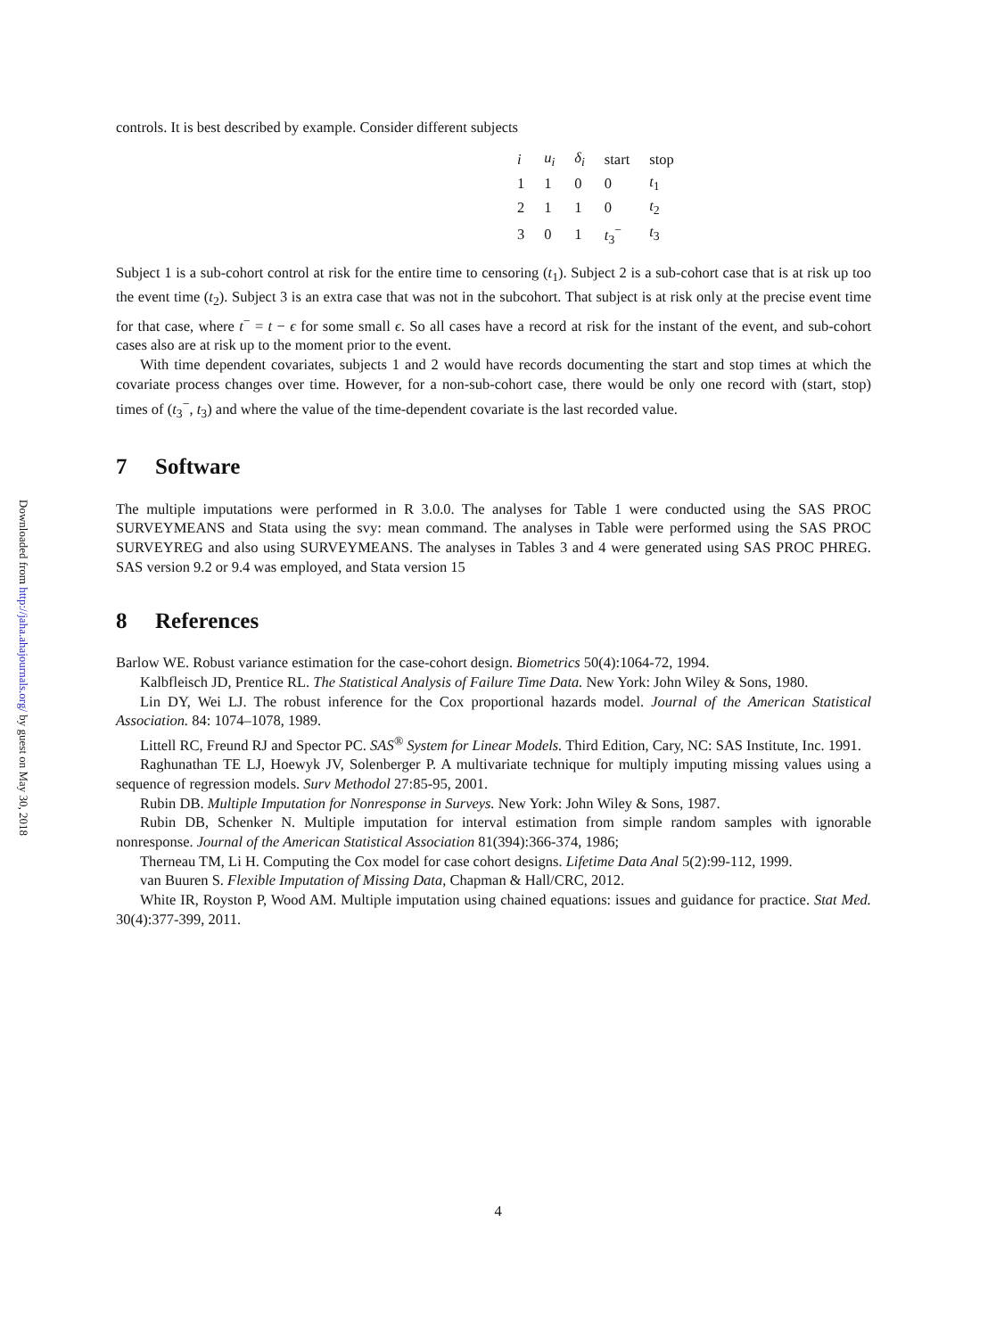Downloaded from http://jaha.ahajournals.org/ by guest on May 30, 2018
controls. It is best described by example. Consider different subjects
| i | u<sub>i</sub> | δ<sub>i</sub> | start | stop |
| 1 | 1 | 0 | 0 | t<sub>1</sub> |
| 2 | 1 | 1 | 0 | t<sub>2</sub> |
| 3 | 0 | 1 | t<sub>3</sub><sup>−</sup> | t<sub>3</sub> |
Subject 1 is a sub-cohort control at risk for the entire time to censoring (t<sub>1</sub>). Subject 2 is a sub-cohort case that is at risk up too the event time (t<sub>2</sub>). Subject 3 is an extra case that was not in the subcohort. That subject is at risk only at the precise event time for that case, where t<sup>−</sup> = t − ϵ for some small ϵ. So all cases have a record at risk for the instant of the event, and sub-cohort cases also are at risk up to the moment prior to the event.
With time dependent covariates, subjects 1 and 2 would have records documenting the start and stop times at which the covariate process changes over time. However, for a non-sub-cohort case, there would be only one record with (start, stop) times of (t<sub>3</sub><sup>−</sup>, t<sub>3</sub>) and where the value of the time-dependent covariate is the last recorded value.
7 Software
The multiple imputations were performed in R 3.0.0. The analyses for Table 1 were conducted using the SAS PROC SURVEYMEANS and Stata using the svy: mean command. The analyses in Table were performed using the SAS PROC SURVEYREG and also using SURVEYMEANS. The analyses in Tables 3 and 4 were generated using SAS PROC PHREG. SAS version 9.2 or 9.4 was employed, and Stata version 15
8 References
Barlow WE. Robust variance estimation for the case-cohort design. Biometrics 50(4):1064-72, 1994.
Kalbfleisch JD, Prentice RL. The Statistical Analysis of Failure Time Data. New York: John Wiley & Sons, 1980.
Lin DY, Wei LJ. The robust inference for the Cox proportional hazards model. Journal of the American Statistical Association. 84: 1074–1078, 1989.
Littell RC, Freund RJ and Spector PC. SAS<sup>®</sup> System for Linear Models. Third Edition, Cary, NC: SAS Institute, Inc. 1991.
Raghunathan TE LJ, Hoewyk JV, Solenberger P. A multivariate technique for multiply imputing missing values using a sequence of regression models. Surv Methodol 27:85-95, 2001.
Rubin DB. Multiple Imputation for Nonresponse in Surveys. New York: John Wiley & Sons, 1987.
Rubin DB, Schenker N. Multiple imputation for interval estimation from simple random samples with ignorable nonresponse. Journal of the American Statistical Association 81(394):366-374, 1986;
Therneau TM, Li H. Computing the Cox model for case cohort designs. Lifetime Data Anal 5(2):99-112, 1999.
van Buuren S. Flexible Imputation of Missing Data, Chapman & Hall/CRC, 2012.
White IR, Royston P, Wood AM. Multiple imputation using chained equations: issues and guidance for practice. Stat Med. 30(4):377-399, 2011.
4